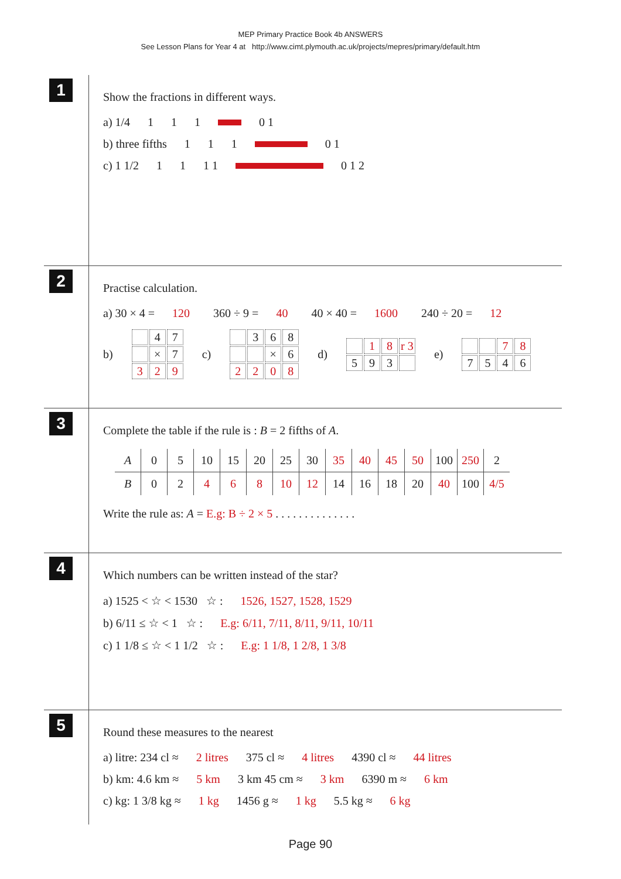MEP Primary Practice Book 4b ANSWERS
See Lesson Plans for Year 4 at http://www.cimt.plymouth.ac.uk/projects/mepres/primary/default.htm
1
Show the fractions in different ways.
a) 1/4 1 1 1 0 1
b) three fifths 1 1 1 0 1
c) 1 1/2 1 1 1 1 0 1 2
2
Practise calculation.
a) 30 × 4 = 120 360 ÷ 9 = 40 40 × 40 = 1600 240 ÷ 20 = 12
b)
| | 4 | 7 |
| | × | 7 |
| 3 | 2 | 9 |
c)
| | 3 | 6 | 8 |
| | | × | 6 |
| 2 | 2 | 0 | 8 |
d)
| | 1 | 8 | r 3 |
| 5 | 9 | 3 | |
e)
| | | 7 | 8 |
| 7 | 5 | 4 | 6 |
3
Complete the table if the rule is : B = 2 fifths of A.
| A | 0 | 5 | 10 | 15 | 20 | 25 | 30 | 35 | 40 | 45 | 50 | 100 | 250 | 2 |
| B | 0 | 2 | 4 | 6 | 8 | 10 | 12 | 14 | 16 | 18 | 20 | 40 | 100 | 4/5 |
Write the rule as: A = E.g: B ÷ 2 × 5 . . . . . . . . . . . . . .
4
Which numbers can be written instead of the star?
a) 1525 < ☆ < 1530 ☆ : 1526, 1527, 1528, 1529
b) 6/11 ≤ ☆ < 1 ☆ : E.g: 6/11, 7/11, 8/11, 9/11, 10/11
c) 1 1/8 ≤ ☆ < 1 1/2 ☆ : E.g: 1 1/8, 1 2/8, 1 3/8
5
Round these measures to the nearest
a) litre: 234 cl ≈ 2 litres 375 cl ≈ 4 litres 4390 cl ≈ 44 litres
b) km: 4.6 km ≈ 5 km 3 km 45 cm ≈ 3 km 6390 m ≈ 6 km
c) kg: 1 3/8 kg ≈ 1 kg 1456 g ≈ 1 kg 5.5 kg ≈ 6 kg
Page 90